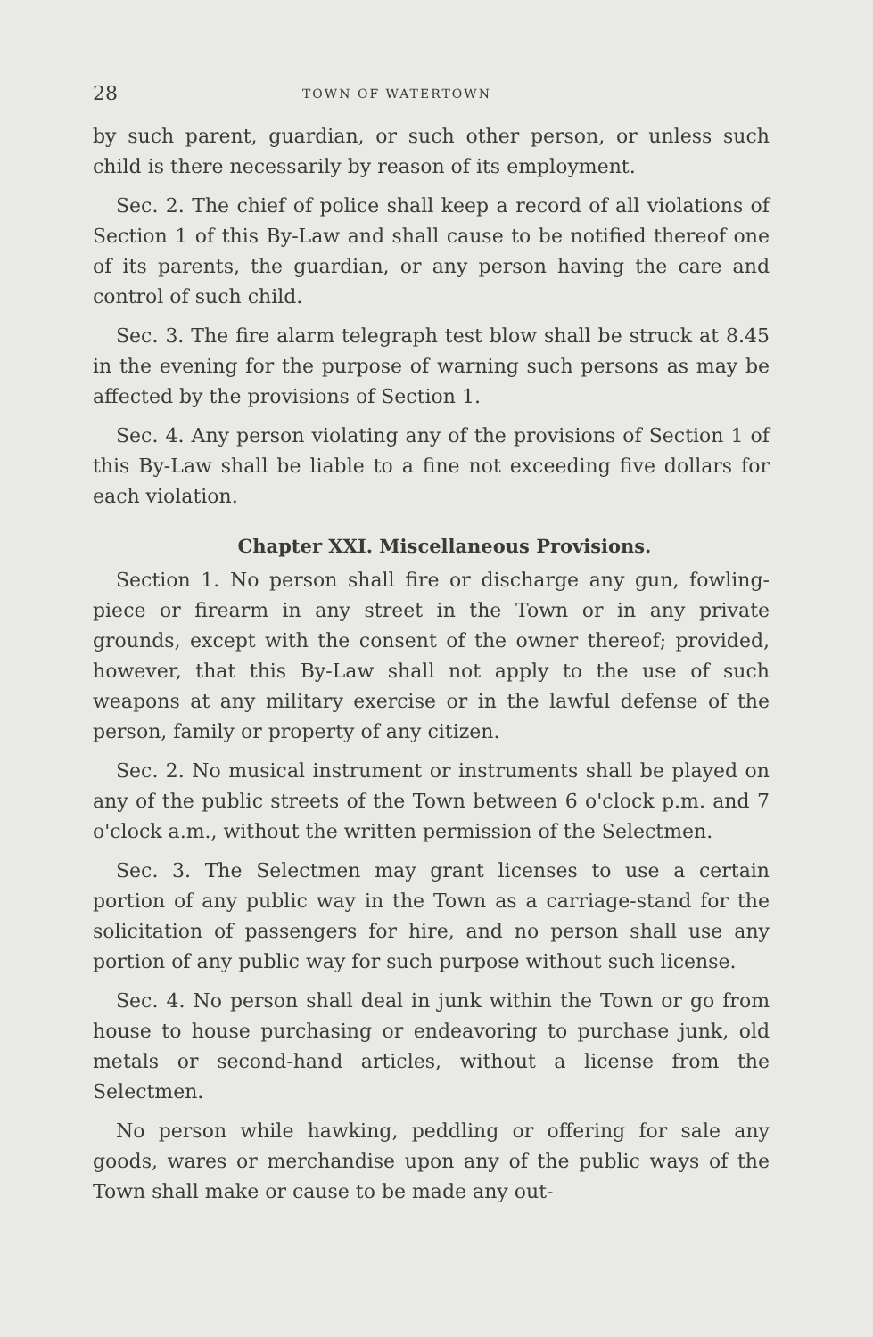28 TOWN OF WATERTOWN
by such parent, guardian, or such other person, or unless such child is there necessarily by reason of its employment.
Sec. 2. The chief of police shall keep a record of all violations of Section 1 of this By-Law and shall cause to be notified thereof one of its parents, the guardian, or any person having the care and control of such child.
Sec. 3. The fire alarm telegraph test blow shall be struck at 8.45 in the evening for the purpose of warning such persons as may be affected by the provisions of Section 1.
Sec. 4. Any person violating any of the provisions of Section 1 of this By-Law shall be liable to a fine not exceeding five dollars for each violation.
Chapter XXI. Miscellaneous Provisions.
Section 1. No person shall fire or discharge any gun, fowling-piece or firearm in any street in the Town or in any private grounds, except with the consent of the owner thereof; provided, however, that this By-Law shall not apply to the use of such weapons at any military exercise or in the lawful defense of the person, family or property of any citizen.
Sec. 2. No musical instrument or instruments shall be played on any of the public streets of the Town between 6 o'clock p.m. and 7 o'clock a.m., without the written permission of the Selectmen.
Sec. 3. The Selectmen may grant licenses to use a certain portion of any public way in the Town as a carriage-stand for the solicitation of passengers for hire, and no person shall use any portion of any public way for such purpose without such license.
Sec. 4. No person shall deal in junk within the Town or go from house to house purchasing or endeavoring to purchase junk, old metals or second-hand articles, without a license from the Selectmen.
No person while hawking, peddling or offering for sale any goods, wares or merchandise upon any of the public ways of the Town shall make or cause to be made any out-